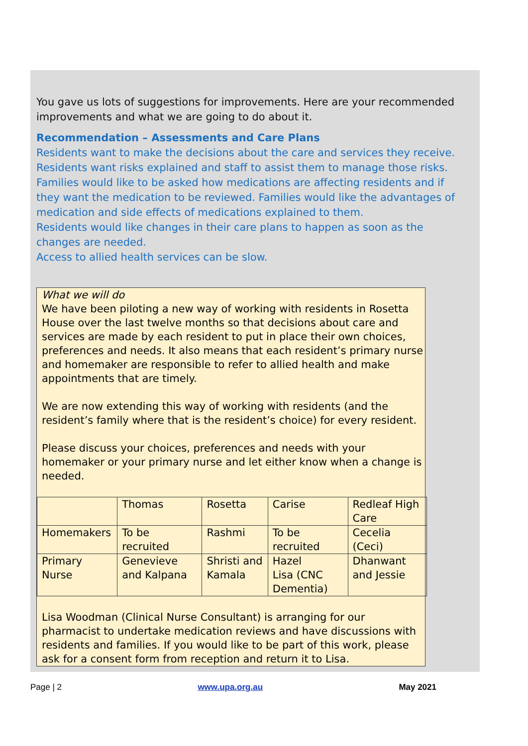You gave us lots of suggestions for improvements. Here are your recommended improvements and what we are going to do about it.
Recommendation – Assessments and Care Plans
Residents want to make the decisions about the care and services they receive.
Residents want risks explained and staff to assist them to manage those risks.
Families would like to be asked how medications are affecting residents and if they want the medication to be reviewed. Families would like the advantages of medication and side effects of medications explained to them.
Residents would like changes in their care plans to happen as soon as the changes are needed.
Access to allied health services can be slow.
What we will do
We have been piloting a new way of working with residents in Rosetta House over the last twelve months so that decisions about care and services are made by each resident to put in place their own choices, preferences and needs. It also means that each resident’s primary nurse and homemaker are responsible to refer to allied health and make appointments that are timely.
We are now extending this way of working with residents (and the resident’s family where that is the resident’s choice) for every resident.
Please discuss your choices, preferences and needs with your homemaker or your primary nurse and let either know when a change is needed.
| | Thomas | Rosetta | Carise | Redleaf High Care |
| Homemakers | To be recruited | Rashmi | To be recruited | Cecelia (Ceci) |
| Primary Nurse | Genevieve and Kalpana | Shristi and Kamala | Hazel Lisa (CNC Dementia) | Dhanwant and Jessie |
Lisa Woodman (Clinical Nurse Consultant) is arranging for our pharmacist to undertake medication reviews and have discussions with residents and families. If you would like to be part of this work, please ask for a consent form from reception and return it to Lisa.
Page | 2 www.upa.org.au May 2021